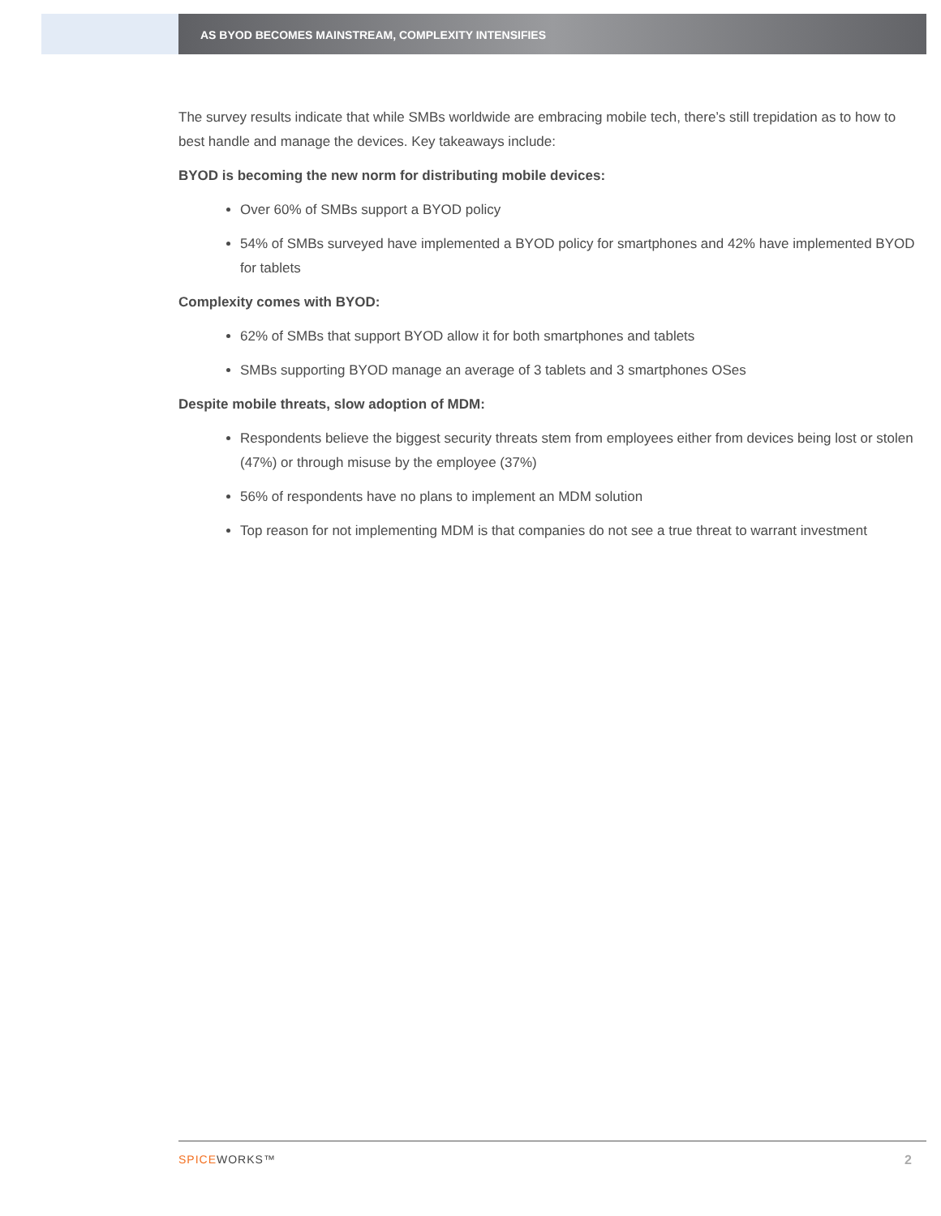AS BYOD BECOMES MAINSTREAM, COMPLEXITY INTENSIFIES
The survey results indicate that while SMBs worldwide are embracing mobile tech, there’s still trepidation as to how to best handle and manage the devices. Key takeaways include:
BYOD is becoming the new norm for distributing mobile devices:
Over 60% of SMBs support a BYOD policy
54% of SMBs surveyed have implemented a BYOD policy for smartphones and 42% have implemented BYOD for tablets
Complexity comes with BYOD:
62% of SMBs that support BYOD allow it for both smartphones and tablets
SMBs supporting BYOD manage an average of 3 tablets and 3 smartphones OSes
Despite mobile threats, slow adoption of MDM:
Respondents believe the biggest security threats stem from employees either from devices being lost or stolen (47%) or through misuse by the employee (37%)
56% of respondents have no plans to implement an MDM solution
Top reason for not implementing MDM is that companies do not see a true threat to warrant investment
SPICEWORKS™ 2